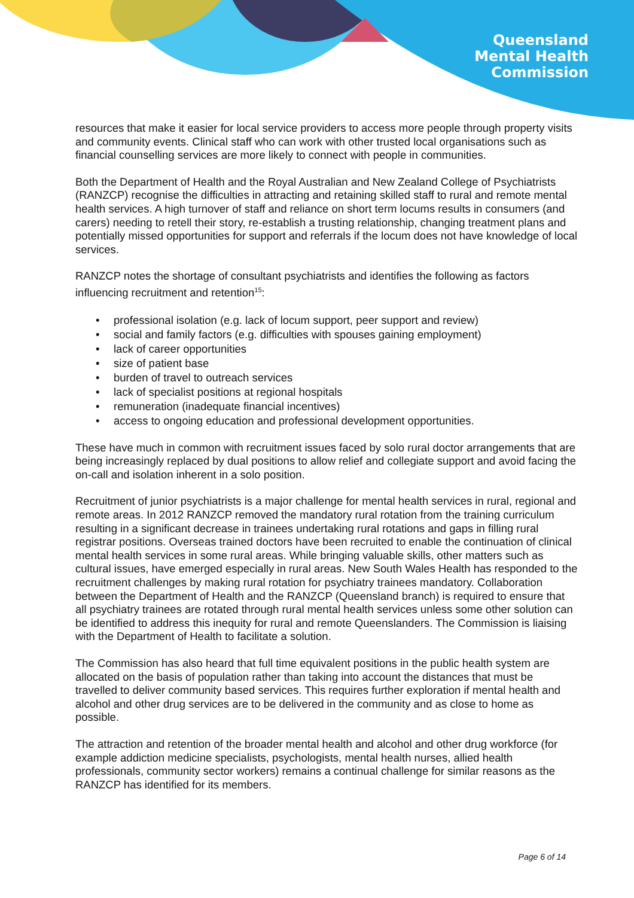Queensland
Mental Health
Commission
resources that make it easier for local service providers to access more people through property visits and community events. Clinical staff who can work with other trusted local organisations such as financial counselling services are more likely to connect with people in communities.
Both the Department of Health and the Royal Australian and New Zealand College of Psychiatrists (RANZCP) recognise the difficulties in attracting and retaining skilled staff to rural and remote mental health services. A high turnover of staff and reliance on short term locums results in consumers (and carers) needing to retell their story, re-establish a trusting relationship, changing treatment plans and potentially missed opportunities for support and referrals if the locum does not have knowledge of local services.
RANZCP notes the shortage of consultant psychiatrists and identifies the following as factors influencing recruitment and retention<sup>15</sup>:
• professional isolation (e.g. lack of locum support, peer support and review)
• social and family factors (e.g. difficulties with spouses gaining employment)
• lack of career opportunities
• size of patient base
• burden of travel to outreach services
• lack of specialist positions at regional hospitals
• remuneration (inadequate financial incentives)
• access to ongoing education and professional development opportunities.
These have much in common with recruitment issues faced by solo rural doctor arrangements that are being increasingly replaced by dual positions to allow relief and collegiate support and avoid facing the on-call and isolation inherent in a solo position.
Recruitment of junior psychiatrists is a major challenge for mental health services in rural, regional and remote areas. In 2012 RANZCP removed the mandatory rural rotation from the training curriculum resulting in a significant decrease in trainees undertaking rural rotations and gaps in filling rural registrar positions. Overseas trained doctors have been recruited to enable the continuation of clinical mental health services in some rural areas. While bringing valuable skills, other matters such as cultural issues, have emerged especially in rural areas. New South Wales Health has responded to the recruitment challenges by making rural rotation for psychiatry trainees mandatory. Collaboration between the Department of Health and the RANZCP (Queensland branch) is required to ensure that all psychiatry trainees are rotated through rural mental health services unless some other solution can be identified to address this inequity for rural and remote Queenslanders. The Commission is liaising with the Department of Health to facilitate a solution.
The Commission has also heard that full time equivalent positions in the public health system are allocated on the basis of population rather than taking into account the distances that must be travelled to deliver community based services. This requires further exploration if mental health and alcohol and other drug services are to be delivered in the community and as close to home as possible.
The attraction and retention of the broader mental health and alcohol and other drug workforce (for example addiction medicine specialists, psychologists, mental health nurses, allied health professionals, community sector workers) remains a continual challenge for similar reasons as the RANZCP has identified for its members.
Page 6 of 14